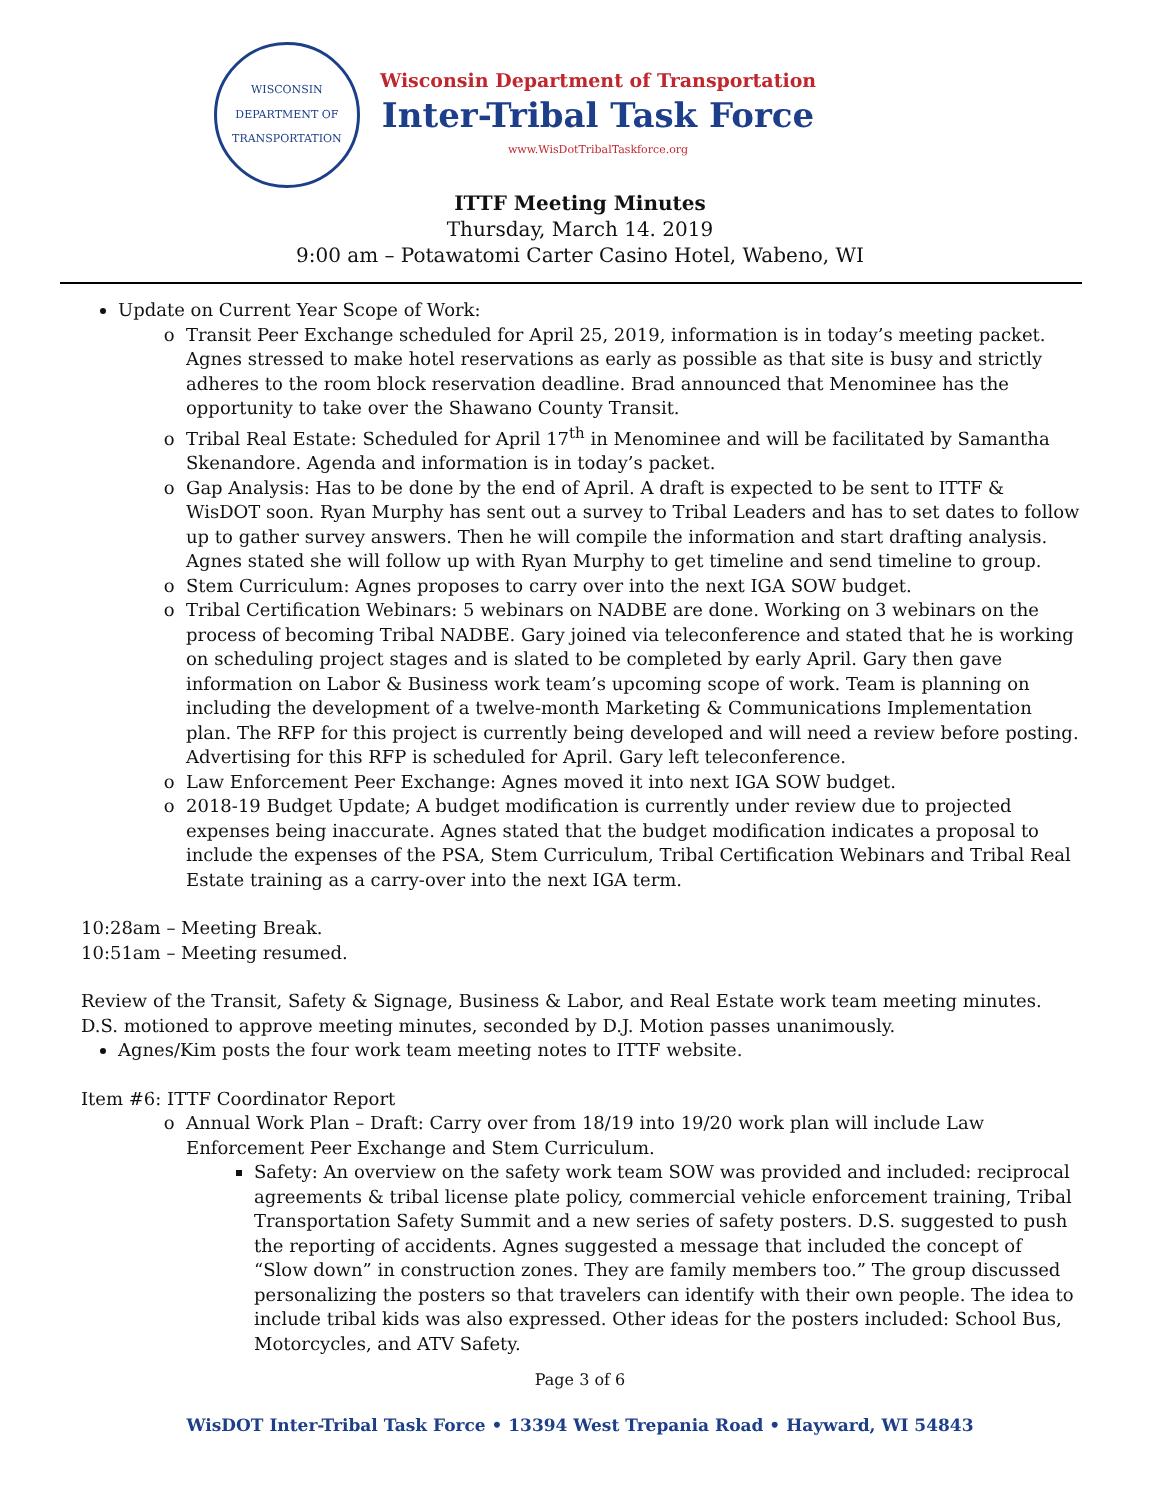WISCONSIN DEPARTMENT OF TRANSPORTATION
Wisconsin Department of Transportation
Inter-Tribal Task Force
www.WisDotTribalTaskforce.org
ITTF Meeting Minutes
Thursday, March 14. 2019
9:00 am – Potawatomi Carter Casino Hotel, Wabeno, WI
Update on Current Year Scope of Work:
Transit Peer Exchange scheduled for April 25, 2019, information is in today’s meeting packet. Agnes stressed to make hotel reservations as early as possible as that site is busy and strictly adheres to the room block reservation deadline. Brad announced that Menominee has the opportunity to take over the Shawano County Transit.
Tribal Real Estate: Scheduled for April 17<sup>th</sup> in Menominee and will be facilitated by Samantha Skenandore. Agenda and information is in today’s packet.
Gap Analysis: Has to be done by the end of April. A draft is expected to be sent to ITTF & WisDOT soon. Ryan Murphy has sent out a survey to Tribal Leaders and has to set dates to follow up to gather survey answers. Then he will compile the information and start drafting analysis. Agnes stated she will follow up with Ryan Murphy to get timeline and send timeline to group.
Stem Curriculum: Agnes proposes to carry over into the next IGA SOW budget.
Tribal Certification Webinars: 5 webinars on NADBE are done. Working on 3 webinars on the process of becoming Tribal NADBE. Gary joined via teleconference and stated that he is working on scheduling project stages and is slated to be completed by early April. Gary then gave information on Labor & Business work team’s upcoming scope of work. Team is planning on including the development of a twelve-month Marketing & Communications Implementation plan. The RFP for this project is currently being developed and will need a review before posting. Advertising for this RFP is scheduled for April. Gary left teleconference.
Law Enforcement Peer Exchange: Agnes moved it into next IGA SOW budget.
2018-19 Budget Update; A budget modification is currently under review due to projected expenses being inaccurate. Agnes stated that the budget modification indicates a proposal to include the expenses of the PSA, Stem Curriculum, Tribal Certification Webinars and Tribal Real Estate training as a carry-over into the next IGA term.
10:28am – Meeting Break.
10:51am – Meeting resumed.
Review of the Transit, Safety & Signage, Business & Labor, and Real Estate work team meeting minutes. D.S. motioned to approve meeting minutes, seconded by D.J. Motion passes unanimously.
Agnes/Kim posts the four work team meeting notes to ITTF website.
Item #6: ITTF Coordinator Report
Annual Work Plan – Draft: Carry over from 18/19 into 19/20 work plan will include Law Enforcement Peer Exchange and Stem Curriculum.
Safety: An overview on the safety work team SOW was provided and included: reciprocal agreements & tribal license plate policy, commercial vehicle enforcement training, Tribal Transportation Safety Summit and a new series of safety posters. D.S. suggested to push the reporting of accidents. Agnes suggested a message that included the concept of “Slow down” in construction zones. They are family members too.” The group discussed personalizing the posters so that travelers can identify with their own people. The idea to include tribal kids was also expressed. Other ideas for the posters included: School Bus, Motorcycles, and ATV Safety.
Page 3 of 6
WisDOT Inter-Tribal Task Force • 13394 West Trepania Road • Hayward, WI 54843